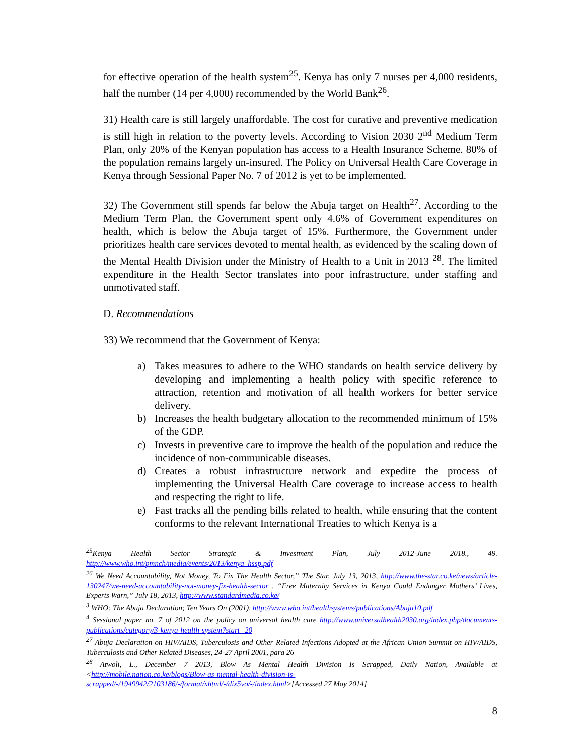for effective operation of the health system<sup>25</sup>. Kenya has only 7 nurses per 4,000 residents, half the number (14 per 4,000) recommended by the World Bank<sup>26</sup>.
31) Health care is still largely unaffordable. The cost for curative and preventive medication is still high in relation to the poverty levels. According to Vision 2030 2<sup>nd</sup> Medium Term Plan, only 20% of the Kenyan population has access to a Health Insurance Scheme. 80% of the population remains largely un-insured. The Policy on Universal Health Care Coverage in Kenya through Sessional Paper No. 7 of 2012 is yet to be implemented.
32) The Government still spends far below the Abuja target on Health<sup>27</sup>. According to the Medium Term Plan, the Government spent only 4.6% of Government expenditures on health, which is below the Abuja target of 15%. Furthermore, the Government under prioritizes health care services devoted to mental health, as evidenced by the scaling down of the Mental Health Division under the Ministry of Health to a Unit in 2013 <sup>28</sup>. The limited expenditure in the Health Sector translates into poor infrastructure, under staffing and unmotivated staff.
D. Recommendations
33) We recommend that the Government of Kenya:
a) Takes measures to adhere to the WHO standards on health service delivery by developing and implementing a health policy with specific reference to attraction, retention and motivation of all health workers for better service delivery.
b) Increases the health budgetary allocation to the recommended minimum of 15% of the GDP.
c) Invests in preventive care to improve the health of the population and reduce the incidence of non-communicable diseases.
d) Creates a robust infrastructure network and expedite the process of implementing the Universal Health Care coverage to increase access to health and respecting the right to life.
e) Fast tracks all the pending bills related to health, while ensuring that the content conforms to the relevant International Treaties to which Kenya is a
<sup>25</sup> Kenya Health Sector Strategic & Investment Plan, July 2012-June 2018., 49. http://www.who.int/pmnch/media/events/2013/kenya_hssp.pdf
<sup>26</sup> We Need Accountability, Not Money, To Fix The Health Sector,” The Star, July 13, 2013, http://www.the-star.co.ke/news/article- 130247/we-need-accountability-not-money-fix-health-sector . “Free Maternity Services in Kenya Could Endanger Mothers’ Lives, Experts Warn,” July 18, 2013, http://www.standardmedia.co.ke/
<sup>3</sup> WHO: The Abuja Declaration; Ten Years On (2001), http://www.who.int/healthsystems/publications/Abuja10.pdf
<sup>4</sup> Sessional paper no. 7 of 2012 on the policy on universal health care http://www.universalhealth2030.org/index.php/documents-publications/category/3-kenya-health-system?start=20
<sup>27</sup> Abuja Declaration on HIV/AIDS, Tuberculosis and Other Related Infections Adopted at the African Union Summit on HIV/AIDS, Tuberculosis and Other Related Diseases, 24-27 April 2001, para 26
<sup>28</sup> Atwoli, L., December 7 2013, Blow As Mental Health Division Is Scrapped, Daily Nation, Available at <http://mobile.nation.co.ke/blogs/Blow-as-mental-health-division-is-scrapped/-/1949942/2103186/-/format/xhtml/-/dix5vo/-/index.html>[Accessed 27 May 2014]
8